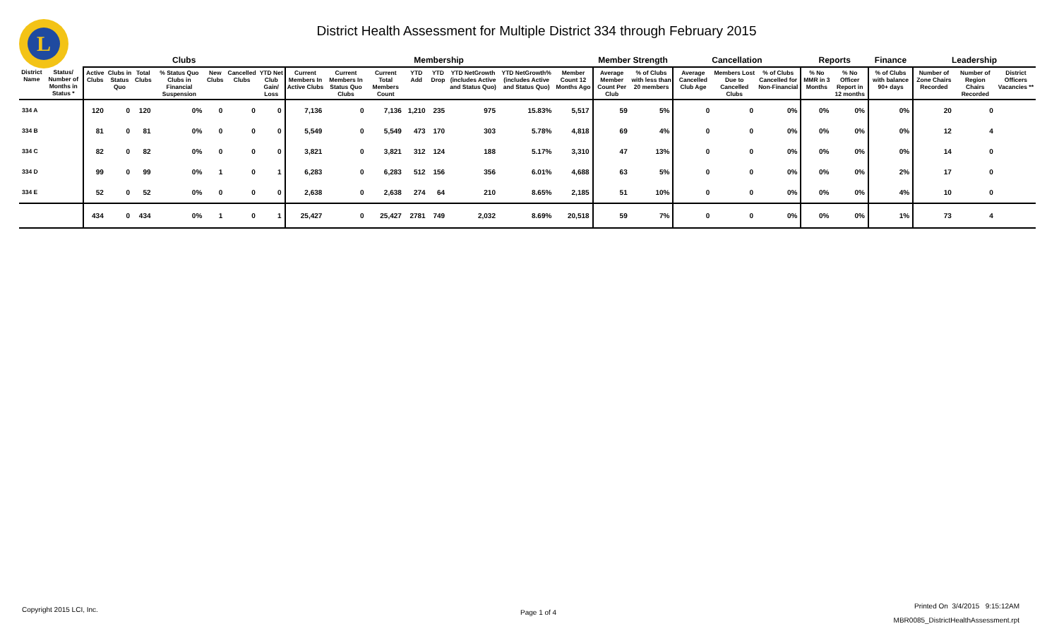L
District Health Assessment for Multiple District 334 through February 2015
| | | Clubs | | | | | | | Membership | | | | | | | | Member Strength | | Cancellation | | | Reports | | Finance | Leadership | | |
| --- | --- | --- | --- | --- | --- | --- | --- | --- | --- | --- | --- | --- | --- | --- | --- | --- | --- | --- | --- | --- | --- | --- | --- | --- | --- | --- | --- |
| District Name | Status/ Number of Months in Status * | Active Clubs | Clubs in Status Quo | Total Clubs | % Status Quo Clubs in Financial Suspension | New Clubs | Cancelled Clubs | YTD Net Club Gain/ Loss | Current Members In Active Clubs | Current Members In Status Quo Clubs | Current Total Members Count | YTD Add | YTD Drop | YTD NetGrowth (includes Active and Status Quo) | YTD NetGrowth% (includes Active and Status Quo) | Member Count 12 Months Ago | Average Member Count Per Club | % of Clubs with less than 20 members | Average Cancelled Club Age | Members Lost Due to Cancelled Clubs | % of Clubs Cancelled for Non-Financial | % No MMR in 3 Months | % No Officer Report in 12 months | % of Clubs with balance 90+ days | Number of Zone Chairs Recorded | Number of Region Chairs Recorded | District Officers Vacancies ** |
| 334 A | | 120 | 0 | 120 | 0% | 0 | 0 | 0 | 7,136 | 0 | 7,136 | 1,210 | 235 | 975 | 15.83% | 5,517 | 59 | 5% | 0 | 0 | 0% | 0% | 0% | 0% | 20 | 0 | |
| 334 B | | 81 | 0 | 81 | 0% | 0 | 0 | 0 | 5,549 | 0 | 5,549 | 473 | 170 | 303 | 5.78% | 4,818 | 69 | 4% | 0 | 0 | 0% | 0% | 0% | 0% | 12 | 4 | |
| 334 C | | 82 | 0 | 82 | 0% | 0 | 0 | 0 | 3,821 | 0 | 3,821 | 312 | 124 | 188 | 5.17% | 3,310 | 47 | 13% | 0 | 0 | 0% | 0% | 0% | 0% | 14 | 0 | |
| 334 D | | 99 | 0 | 99 | 0% | 1 | 0 | 1 | 6,283 | 0 | 6,283 | 512 | 156 | 356 | 6.01% | 4,688 | 63 | 5% | 0 | 0 | 0% | 0% | 0% | 2% | 17 | 0 | |
| 334 E | | 52 | 0 | 52 | 0% | 0 | 0 | 0 | 2,638 | 0 | 2,638 | 274 | 64 | 210 | 8.65% | 2,185 | 51 | 10% | 0 | 0 | 0% | 0% | 0% | 4% | 10 | 0 | |
| | | 434 | 0 | 434 | 0% | 1 | 0 | 1 | 25,427 | 0 | 25,427 | 2781 | 749 | 2,032 | 8.69% | 20,518 | 59 | 7% | 0 | 0 | 0% | 0% | 0% | 1% | 73 | 4 | |
Copyright 2015 LCI, Inc. Page 1 of 4
Printed On 3/4/2015 9:15:12AM
MBR0085_DistrictHealthAssessment.rpt